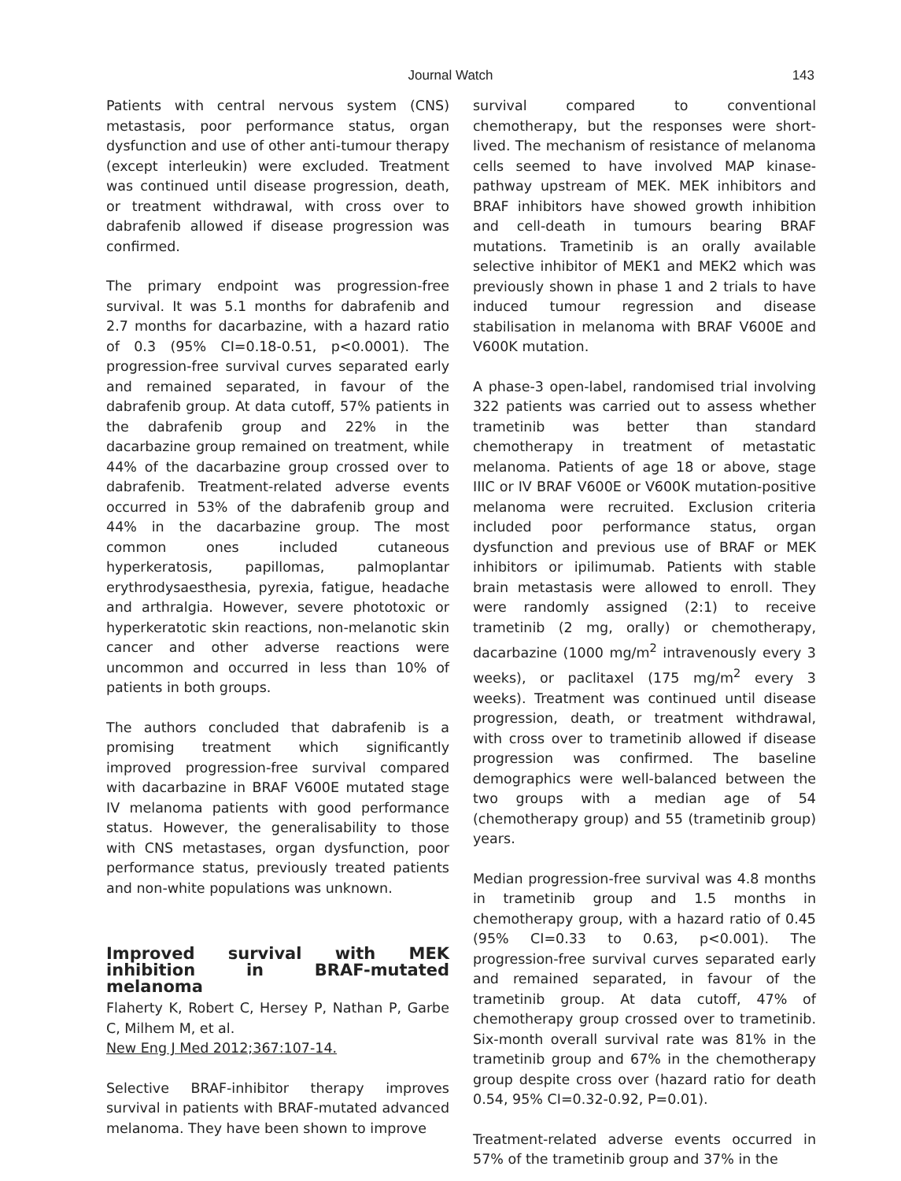Journal Watch
143
Patients with central nervous system (CNS) metastasis, poor performance status, organ dysfunction and use of other anti-tumour therapy (except interleukin) were excluded. Treatment was continued until disease progression, death, or treatment withdrawal, with cross over to dabrafenib allowed if disease progression was confirmed.
The primary endpoint was progression-free survival. It was 5.1 months for dabrafenib and 2.7 months for dacarbazine, with a hazard ratio of 0.3 (95% CI=0.18-0.51, p<0.0001). The progression-free survival curves separated early and remained separated, in favour of the dabrafenib group. At data cutoff, 57% patients in the dabrafenib group and 22% in the dacarbazine group remained on treatment, while 44% of the dacarbazine group crossed over to dabrafenib. Treatment-related adverse events occurred in 53% of the dabrafenib group and 44% in the dacarbazine group. The most common ones included cutaneous hyperkeratosis, papillomas, palmoplantar erythrodysaesthesia, pyrexia, fatigue, headache and arthralgia. However, severe phototoxic or hyperkeratotic skin reactions, non-melanotic skin cancer and other adverse reactions were uncommon and occurred in less than 10% of patients in both groups.
The authors concluded that dabrafenib is a promising treatment which significantly improved progression-free survival compared with dacarbazine in BRAF V600E mutated stage IV melanoma patients with good performance status. However, the generalisability to those with CNS metastases, organ dysfunction, poor performance status, previously treated patients and non-white populations was unknown.
Improved survival with MEK inhibition in BRAF-mutated melanoma
Flaherty K, Robert C, Hersey P, Nathan P, Garbe C, Milhem M, et al.
New Eng J Med 2012;367:107-14.
Selective BRAF-inhibitor therapy improves survival in patients with BRAF-mutated advanced melanoma. They have been shown to improve
survival compared to conventional chemotherapy, but the responses were short-lived. The mechanism of resistance of melanoma cells seemed to have involved MAP kinase-pathway upstream of MEK. MEK inhibitors and BRAF inhibitors have showed growth inhibition and cell-death in tumours bearing BRAF mutations. Trametinib is an orally available selective inhibitor of MEK1 and MEK2 which was previously shown in phase 1 and 2 trials to have induced tumour regression and disease stabilisation in melanoma with BRAF V600E and V600K mutation.
A phase-3 open-label, randomised trial involving 322 patients was carried out to assess whether trametinib was better than standard chemotherapy in treatment of metastatic melanoma. Patients of age 18 or above, stage IIIC or IV BRAF V600E or V600K mutation-positive melanoma were recruited. Exclusion criteria included poor performance status, organ dysfunction and previous use of BRAF or MEK inhibitors or ipilimumab. Patients with stable brain metastasis were allowed to enroll. They were randomly assigned (2:1) to receive trametinib (2 mg, orally) or chemotherapy, dacarbazine (1000 mg/m<sup>2</sup> intravenously every 3 weeks), or paclitaxel (175 mg/m<sup>2</sup> every 3 weeks). Treatment was continued until disease progression, death, or treatment withdrawal, with cross over to trametinib allowed if disease progression was confirmed. The baseline demographics were well-balanced between the two groups with a median age of 54 (chemotherapy group) and 55 (trametinib group) years.
Median progression-free survival was 4.8 months in trametinib group and 1.5 months in chemotherapy group, with a hazard ratio of 0.45 (95% CI=0.33 to 0.63, p<0.001). The progression-free survival curves separated early and remained separated, in favour of the trametinib group. At data cutoff, 47% of chemotherapy group crossed over to trametinib. Six-month overall survival rate was 81% in the trametinib group and 67% in the chemotherapy group despite cross over (hazard ratio for death 0.54, 95% CI=0.32-0.92, P=0.01).
Treatment-related adverse events occurred in 57% of the trametinib group and 37% in the